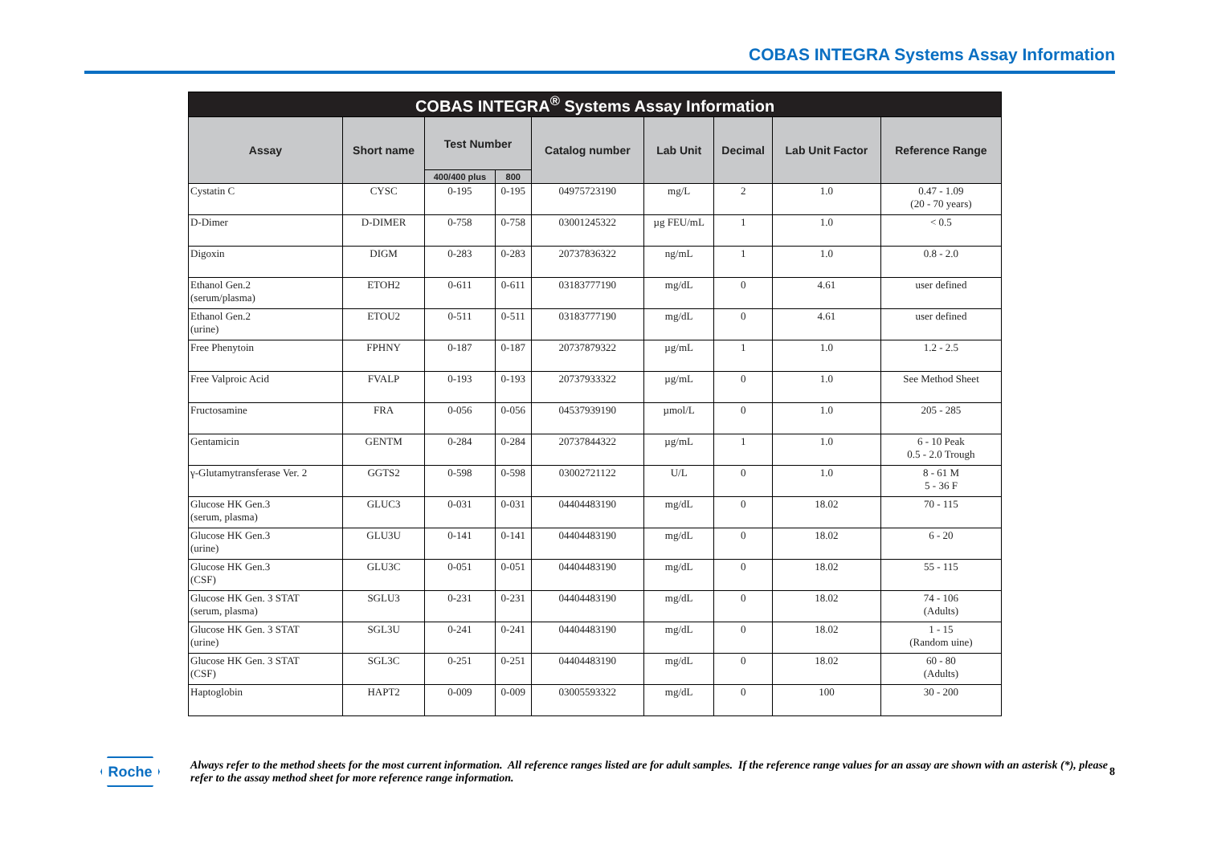COBAS INTEGRA Systems Assay Information
| COBAS INTEGRA<sup>®</sup> Systems Assay Information | | | | | | | | |
| --- | --- | --- | --- | --- | --- | --- | --- | --- |
| Assay | Short name | Test Number | | Catalog number | Lab Unit | Decimal | Lab Unit Factor | Reference Range |
| | | 400/400 plus | 800 | | | | | |
| Cystatin C | CYSC | 0-195 | 0-195 | 04975723190 | mg/L | 2 | 1.0 | 0.47 - 1.09 (20 - 70 years) |
| D-Dimer | D-DIMER | 0-758 | 0-758 | 03001245322 | µg FEU/mL | 1 | 1.0 | < 0.5 |
| Digoxin | DIGM | 0-283 | 0-283 | 20737836322 | ng/mL | 1 | 1.0 | 0.8 - 2.0 |
| Ethanol Gen.2 (serum/plasma) | ETOH2 | 0-611 | 0-611 | 03183777190 | mg/dL | 0 | 4.61 | user defined |
| Ethanol Gen.2 (urine) | ETOU2 | 0-511 | 0-511 | 03183777190 | mg/dL | 0 | 4.61 | user defined |
| Free Phenytoin | FPHNY | 0-187 | 0-187 | 20737879322 | µg/mL | 1 | 1.0 | 1.2 - 2.5 |
| Free Valproic Acid | FVALP | 0-193 | 0-193 | 20737933322 | µg/mL | 0 | 1.0 | See Method Sheet |
| Fructosamine | FRA | 0-056 | 0-056 | 04537939190 | µmol/L | 0 | 1.0 | 205 - 285 |
| Gentamicin | GENTM | 0-284 | 0-284 | 20737844322 | µg/mL | 1 | 1.0 | 6 - 10 Peak 0.5 - 2.0 Trough |
| γ-Glutamytransferase Ver. 2 | GGTS2 | 0-598 | 0-598 | 03002721122 | U/L | 0 | 1.0 | 8 - 61 M 5 - 36 F |
| Glucose HK Gen.3 (serum, plasma) | GLUC3 | 0-031 | 0-031 | 04404483190 | mg/dL | 0 | 18.02 | 70 - 115 |
| Glucose HK Gen.3 (urine) | GLU3U | 0-141 | 0-141 | 04404483190 | mg/dL | 0 | 18.02 | 6 - 20 |
| Glucose HK Gen.3 (CSF) | GLU3C | 0-051 | 0-051 | 04404483190 | mg/dL | 0 | 18.02 | 55 - 115 |
| Glucose HK Gen. 3 STAT (serum, plasma) | SGLU3 | 0-231 | 0-231 | 04404483190 | mg/dL | 0 | 18.02 | 74 - 106 (Adults) |
| Glucose HK Gen. 3 STAT (urine) | SGL3U | 0-241 | 0-241 | 04404483190 | mg/dL | 0 | 18.02 | 1 - 15 (Random uine) |
| Glucose HK Gen. 3 STAT (CSF) | SGL3C | 0-251 | 0-251 | 04404483190 | mg/dL | 0 | 18.02 | 60 - 80 (Adults) |
| Haptoglobin | HAPT2 | 0-009 | 0-009 | 03005593322 | mg/dL | 0 | 100 | 30 - 200 |
Roche
Always refer to the method sheets for the most current information. All reference ranges listed are for adult samples. If the reference range values for an assay are shown with an asterisk (*), please refer to the assay method sheet for more reference range information.
8